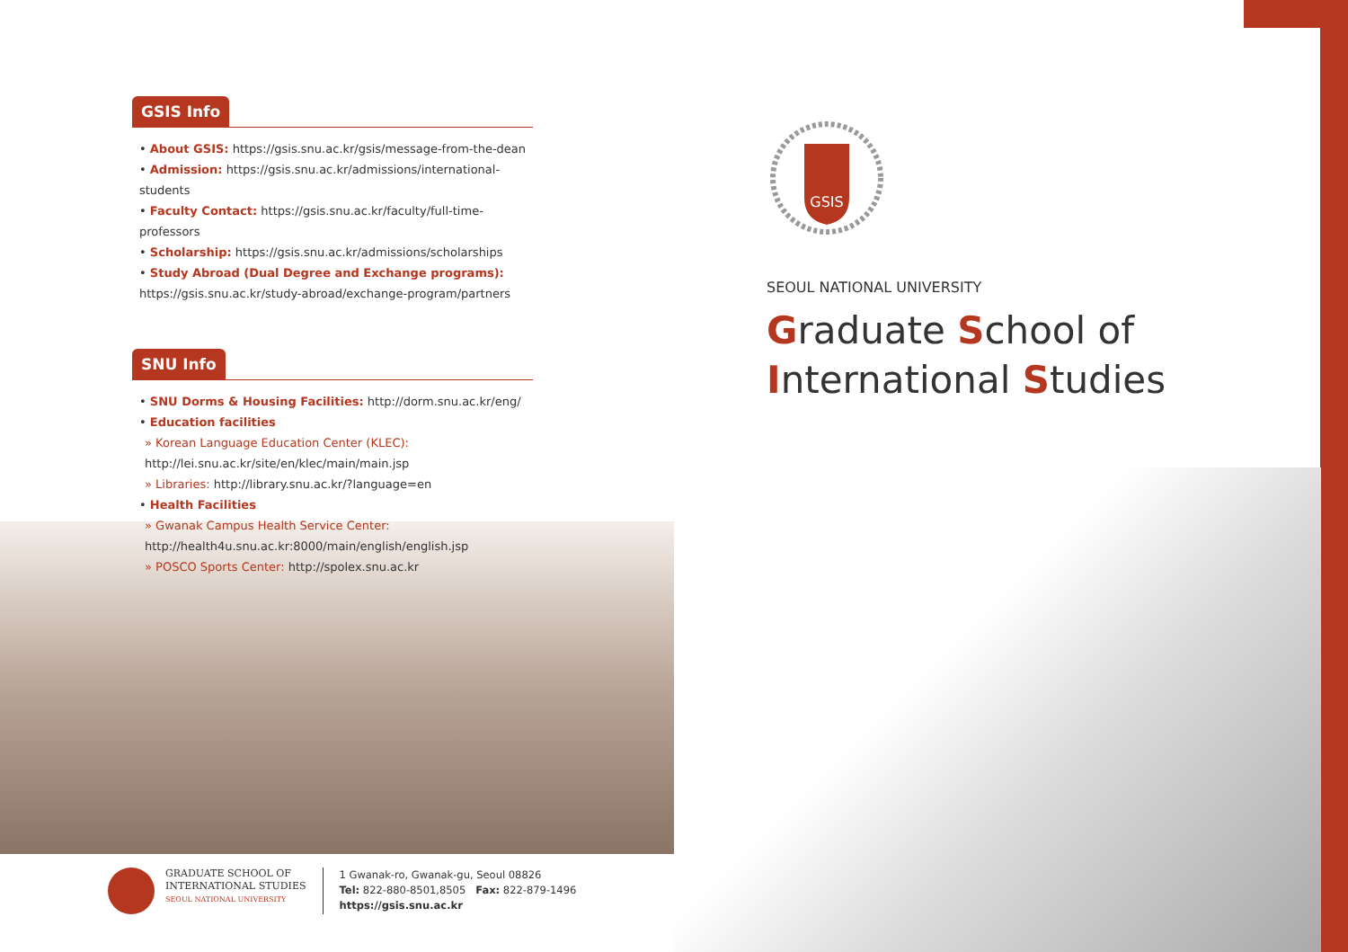GSIS Info
• About GSIS: https://gsis.snu.ac.kr/gsis/message-from-the-dean
• Admission: https://gsis.snu.ac.kr/admissions/international-students
• Faculty Contact: https://gsis.snu.ac.kr/faculty/full-time-professors
• Scholarship: https://gsis.snu.ac.kr/admissions/scholarships
• Study Abroad (Dual Degree and Exchange programs):
https://gsis.snu.ac.kr/study-abroad/exchange-program/partners
SNU Info
• SNU Dorms & Housing Facilities: http://dorm.snu.ac.kr/eng/
• Education facilities
» Korean Language Education Center (KLEC):
http://lei.snu.ac.kr/site/en/klec/main/main.jsp
» Libraries: http://library.snu.ac.kr/?language=en
• Health Facilities
» Gwanak Campus Health Service Center:
http://health4u.snu.ac.kr:8000/main/english/english.jsp
» POSCO Sports Center: http://spolex.snu.ac.kr
GRADUATE SCHOOL OF
INTERNATIONAL STUDIES
SEOUL NATIONAL UNIVERSITY
1 Gwanak-ro, Gwanak-gu, Seoul 08826
Tel: 822-880-8501,8505 Fax: 822-879-1496
https://gsis.snu.ac.kr
GSIS
SEOUL NATIONAL UNIVERSITY
Graduate School of
International Studies